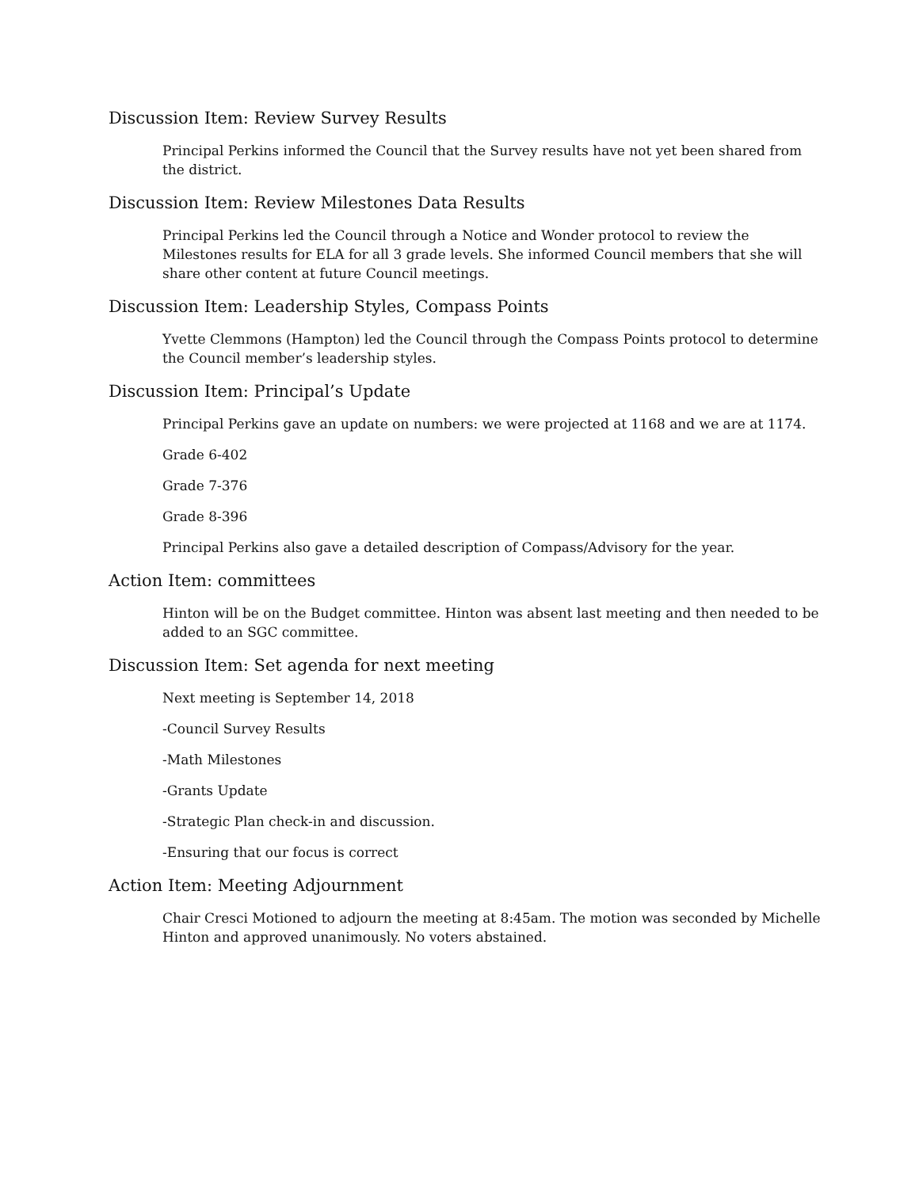Discussion Item: Review Survey Results
Principal Perkins informed the Council that the Survey results have not yet been shared from the district.
Discussion Item: Review Milestones Data Results
Principal Perkins led the Council through a Notice and Wonder protocol to review the Milestones results for ELA for all 3 grade levels. She informed Council members that she will share other content at future Council meetings.
Discussion Item: Leadership Styles, Compass Points
Yvette Clemmons (Hampton) led the Council through the Compass Points protocol to determine the Council member’s leadership styles.
Discussion Item: Principal’s Update
Principal Perkins gave an update on numbers: we were projected at 1168 and we are at 1174.
Grade 6-402
Grade 7-376
Grade 8-396
Principal Perkins also gave a detailed description of Compass/Advisory for the year.
Action Item: committees
Hinton will be on the Budget committee. Hinton was absent last meeting and then needed to be added to an SGC committee.
Discussion Item: Set agenda for next meeting
Next meeting is September 14, 2018
-Council Survey Results
-Math Milestones
-Grants Update
-Strategic Plan check-in and discussion.
-Ensuring that our focus is correct
Action Item: Meeting Adjournment
Chair Cresci Motioned to adjourn the meeting at 8:45am. The motion was seconded by Michelle Hinton and approved unanimously. No voters abstained.